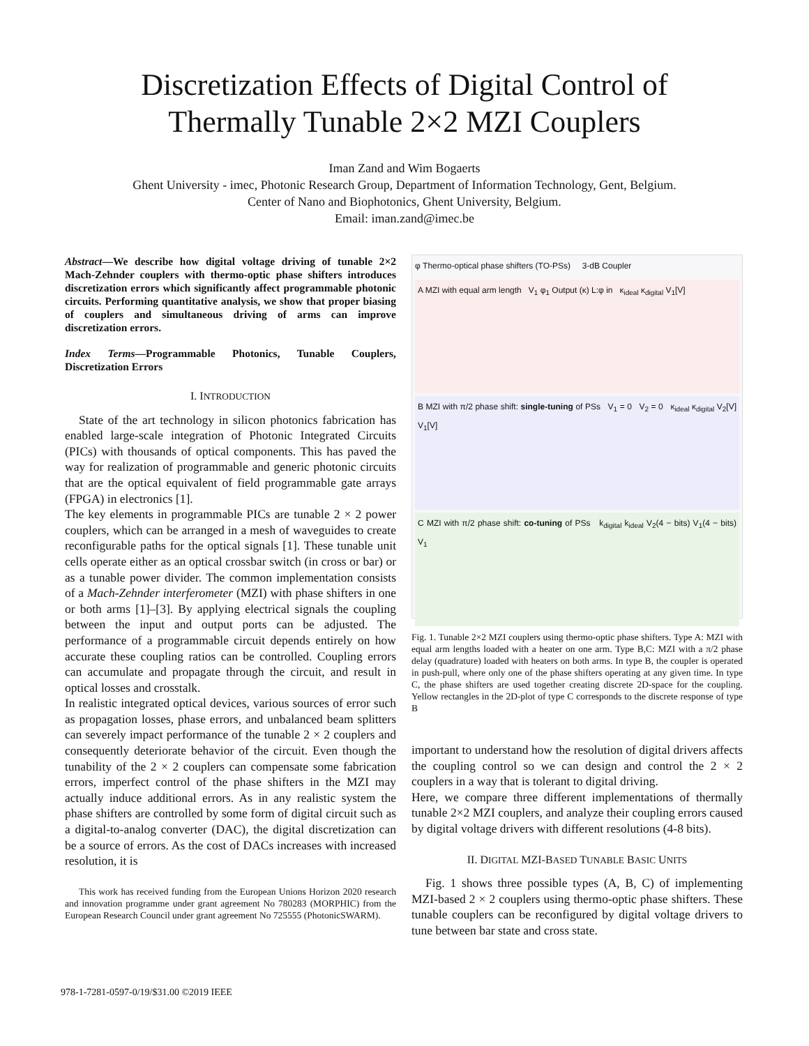Discretization Effects of Digital Control of
Thermally Tunable 2×2 MZI Couplers
Iman Zand and Wim Bogaerts
Ghent University - imec, Photonic Research Group, Department of Information Technology, Gent, Belgium.
Center of Nano and Biophotonics, Ghent University, Belgium.
Email: iman.zand@imec.be
Abstract—We describe how digital voltage driving of tunable 2×2 Mach-Zehnder couplers with thermo-optic phase shifters introduces discretization errors which significantly affect programmable photonic circuits. Performing quantitative analysis, we show that proper biasing of couplers and simultaneous driving of arms can improve discretization errors.
Index Terms—Programmable Photonics, Tunable Couplers, Discretization Errors
I. INTRODUCTION
State of the art technology in silicon photonics fabrication has enabled large-scale integration of Photonic Integrated Circuits (PICs) with thousands of optical components. This has paved the way for realization of programmable and generic photonic circuits that are the optical equivalent of field programmable gate arrays (FPGA) in electronics [1].
The key elements in programmable PICs are tunable 2 × 2 power couplers, which can be arranged in a mesh of waveguides to create reconfigurable paths for the optical signals [1]. These tunable unit cells operate either as an optical crossbar switch (in cross or bar) or as a tunable power divider. The common implementation consists of a Mach-Zehnder interferometer (MZI) with phase shifters in one or both arms [1]–[3]. By applying electrical signals the coupling between the input and output ports can be adjusted. The performance of a programmable circuit depends entirely on how accurate these coupling ratios can be controlled. Coupling errors can accumulate and propagate through the circuit, and result in optical losses and crosstalk.
In realistic integrated optical devices, various sources of error such as propagation losses, phase errors, and unbalanced beam splitters can severely impact performance of the tunable 2 × 2 couplers and consequently deteriorate behavior of the circuit. Even though the tunability of the 2 × 2 couplers can compensate some fabrication errors, imperfect control of the phase shifters in the MZI may actually induce additional errors. As in any realistic system the phase shifters are controlled by some form of digital circuit such as a digital-to-analog converter (DAC), the digital discretization can be a source of errors. As the cost of DACs increases with increased resolution, it is
This work has received funding from the European Unions Horizon 2020 research and innovation programme under grant agreement No 780283 (MORPHIC) from the European Research Council under grant agreement No 725555 (PhotonicSWARM).
φ Thermo-optical phase shifters (TO-PSs) 3-dB Coupler
A MZI with equal arm length V<sub>1</sub> φ<sub>1</sub> Output (κ) L:φ in κ<sub>ideal</sub> κ<sub>digital</sub> V<sub>1</sub>[V]
B MZI with π/2 phase shift: single-tuning of PSs V<sub>1</sub> = 0 V<sub>2</sub> = 0 κ<sub>ideal</sub> κ<sub>digital</sub> V<sub>2</sub>[V] V<sub>1</sub>[V]
C MZI with π/2 phase shift: co-tuning of PSs k<sub>digital</sub> k<sub>ideal</sub> V<sub>2</sub>(4 − bits) V<sub>1</sub>(4 − bits) V<sub>1</sub>
Fig. 1. Tunable 2×2 MZI couplers using thermo-optic phase shifters. Type A: MZI with equal arm lengths loaded with a heater on one arm. Type B,C: MZI with a π/2 phase delay (quadrature) loaded with heaters on both arms. In type B, the coupler is operated in push-pull, where only one of the phase shifters operating at any given time. In type C, the phase shifters are used together creating discrete 2D-space for the coupling. Yellow rectangles in the 2D-plot of type C corresponds to the discrete response of type B
important to understand how the resolution of digital drivers affects the coupling control so we can design and control the 2 × 2 couplers in a way that is tolerant to digital driving.
Here, we compare three different implementations of thermally tunable 2×2 MZI couplers, and analyze their coupling errors caused by digital voltage drivers with different resolutions (4-8 bits).
II. DIGITAL MZI-BASED TUNABLE BASIC UNITS
Fig. 1 shows three possible types (A, B, C) of implementing MZI-based 2 × 2 couplers using thermo-optic phase shifters. These tunable couplers can be reconfigured by digital voltage drivers to tune between bar state and cross state.
978-1-7281-0597-0/19/$31.00 ©2019 IEEE